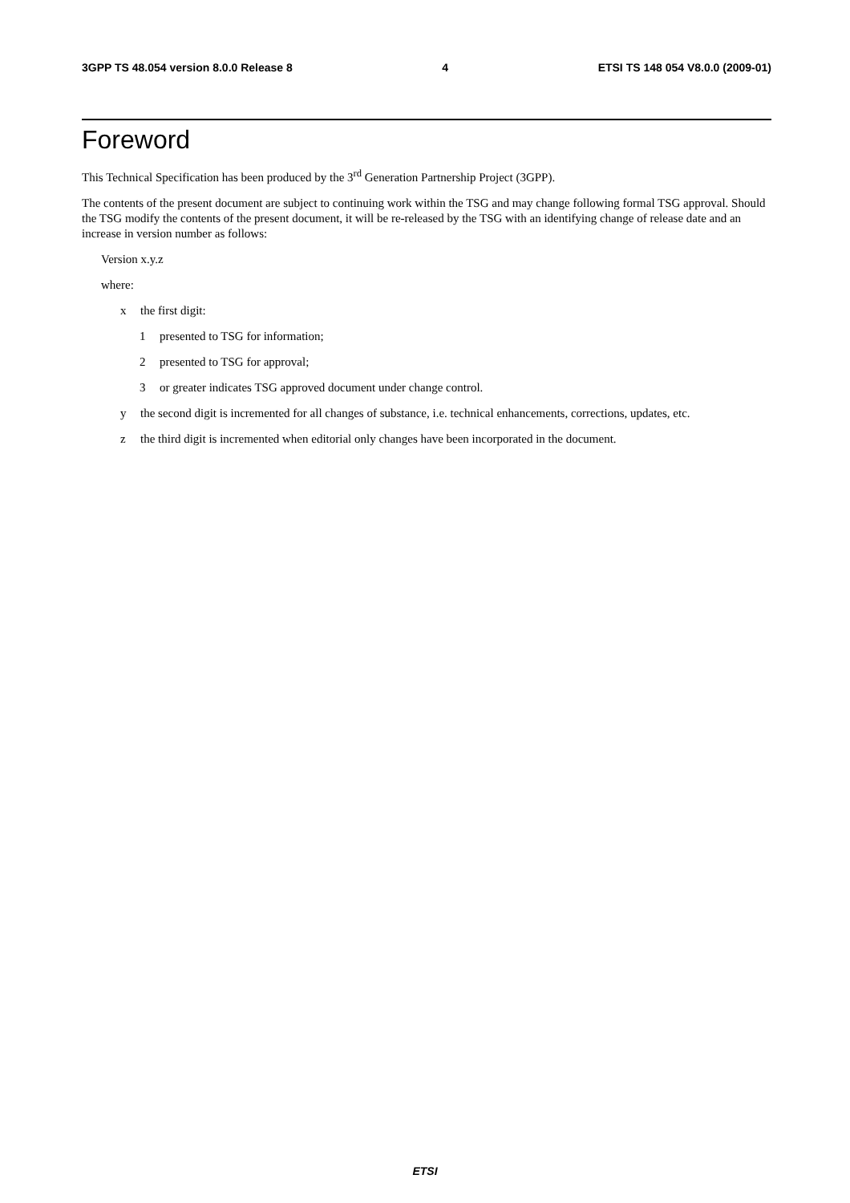3GPP TS 48.054 version 8.0.0 Release 8 4 ETSI TS 148 054 V8.0.0 (2009-01)
Foreword
This Technical Specification has been produced by the 3<sup>rd</sup> Generation Partnership Project (3GPP).
The contents of the present document are subject to continuing work within the TSG and may change following formal TSG approval. Should the TSG modify the contents of the present document, it will be re-released by the TSG with an identifying change of release date and an increase in version number as follows:
Version x.y.z
where:
x the first digit:
1 presented to TSG for information;
2 presented to TSG for approval;
3 or greater indicates TSG approved document under change control.
y the second digit is incremented for all changes of substance, i.e. technical enhancements, corrections, updates, etc.
z the third digit is incremented when editorial only changes have been incorporated in the document.
ETSI